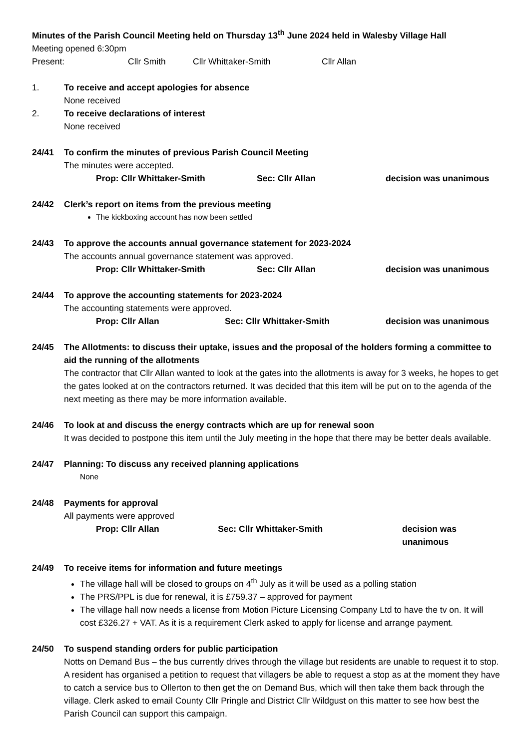Minutes of the Parish Council Meeting held on Thursday 13<sup>th</sup> June 2024 held in Walesby Village Hall
Meeting opened 6:30pm
Present: Cllr Smith Cllr Whittaker-Smith Cllr Allan
1. To receive and accept apologies for absence
None received
2. To receive declarations of interest
None received
24/41 To confirm the minutes of previous Parish Council Meeting
The minutes were accepted.
Prop: Cllr Whittaker-Smith Sec: Cllr Allan decision was unanimous
24/42 Clerk’s report on items from the previous meeting
The kickboxing account has now been settled
24/43 To approve the accounts annual governance statement for 2023-2024
The accounts annual governance statement was approved.
Prop: Cllr Whittaker-Smith Sec: Cllr Allan decision was unanimous
24/44 To approve the accounting statements for 2023-2024
The accounting statements were approved.
Prop: Cllr Allan Sec: Cllr Whittaker-Smith decision was unanimous
24/45 The Allotments: to discuss their uptake, issues and the proposal of the holders forming a committee to aid the running of the allotments
The contractor that Cllr Allan wanted to look at the gates into the allotments is away for 3 weeks, he hopes to get the gates looked at on the contractors returned. It was decided that this item will be put on to the agenda of the next meeting as there may be more information available.
24/46 To look at and discuss the energy contracts which are up for renewal soon
It was decided to postpone this item until the July meeting in the hope that there may be better deals available.
24/47 Planning: To discuss any received planning applications
None
24/48 Payments for approval
All payments were approved
Prop: Cllr Allan Sec: Cllr Whittaker-Smith decision was unanimous
24/49 To receive items for information and future meetings
The village hall will be closed to groups on 4<sup>th</sup> July as it will be used as a polling station
The PRS/PPL is due for renewal, it is £759.37 – approved for payment
The village hall now needs a license from Motion Picture Licensing Company Ltd to have the tv on. It will cost £326.27 + VAT. As it is a requirement Clerk asked to apply for license and arrange payment.
24/50 To suspend standing orders for public participation
Notts on Demand Bus – the bus currently drives through the village but residents are unable to request it to stop. A resident has organised a petition to request that villagers be able to request a stop as at the moment they have to catch a service bus to Ollerton to then get the on Demand Bus, which will then take them back through the village. Clerk asked to email County Cllr Pringle and District Cllr Wildgust on this matter to see how best the Parish Council can support this campaign.